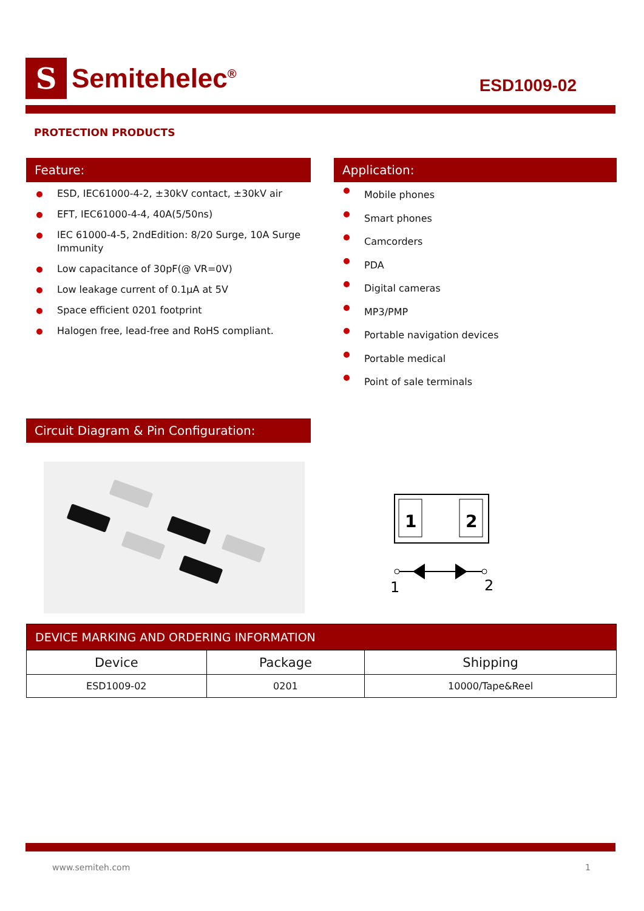S
Semitehelec<sup>®</sup>
ESD1009-02
PROTECTION PRODUCTS
Feature: Application:
ESD, IEC61000-4-2, ±30kV contact, ±30kV air
EFT, IEC61000-4-4, 40A(5/50ns)
IEC 61000-4-5, 2ndEdition: 8/20 Surge, 10A Surge Immunity
Low capacitance of 30pF(@ VR=0V)
Low leakage current of 0.1µA at 5V
Space efficient 0201 footprint
Halogen free, lead-free and RoHS compliant.
Mobile phones
Smart phones
Camcorders
PDA
Digital cameras
MP3/PMP
Portable navigation devices
Portable medical
Point of sale terminals
Circuit Diagram & Pin Configuration:
1
2
1
2
| DEVICE MARKING AND ORDERING INFORMATION | | |
| --- | --- | --- |
| Device | Package | Shipping |
| ESD1009-02 | 0201 | 10000/Tape&Reel |
www.semiteh.com 1